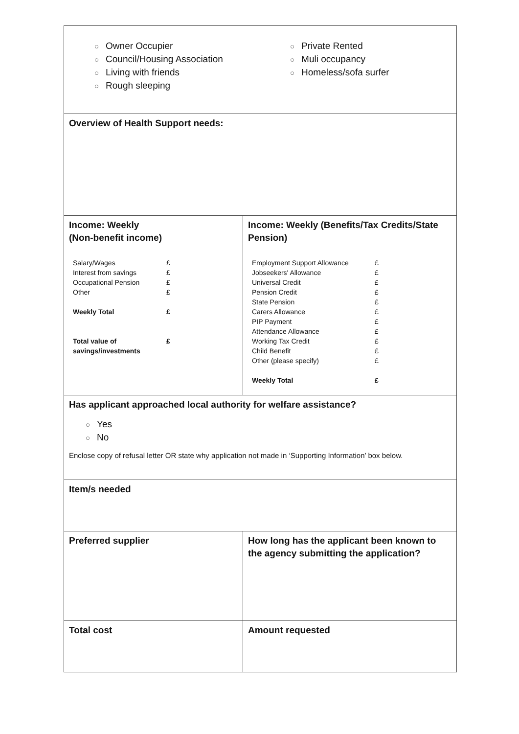| ○ Owner Occupier ○ Council/Housing Association ○ Living with friends ○ Rough sleeping ○ Private Rented ○ Muli occupancy ○ Homeless/sofa surfer | |
| Overview of Health Support needs: | |
| Income: Weekly (Non-benefit income) / Salary/Wages Interest from savings Occupational Pension Other / £ £ £ £ / / Weekly Total / £ / / Total value of savings/investments / £ / | Income: Weekly (Benefits/Tax Credits/State Pension) / Employment Support Allowance Jobseekers' Allowance Universal Credit Pension Credit State Pension Carers Allowance PIP Payment Attendance Allowance Working Tax Credit Child Benefit Other (please specify) / £ £ £ £ £ £ £ £ £ £ £ / / Weekly Total / £ / |
| Has applicant approached local authority for welfare assistance? ○ Yes ○ No Enclose copy of refusal letter OR state why application not made in ‘Supporting Information’ box below. | |
| Item/s needed | |
| Preferred supplier | How long has the applicant been known to the agency submitting the application? |
| Total cost | Amount requested |